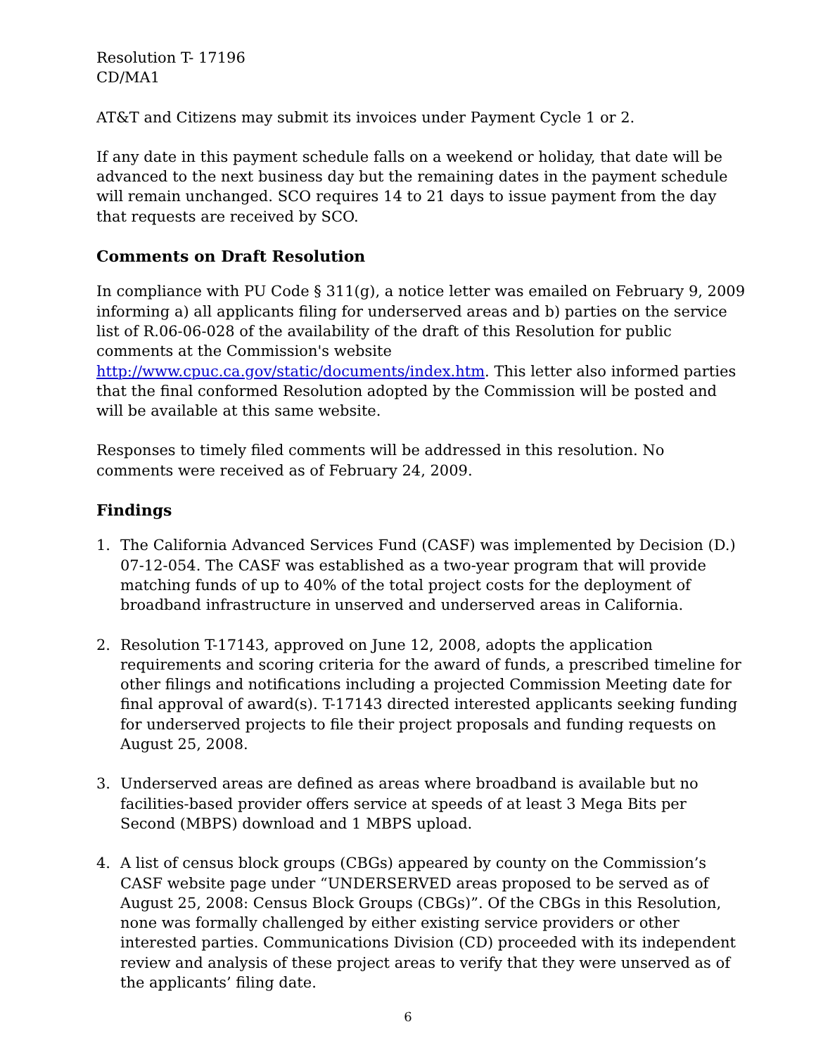Resolution T- 17196
CD/MA1
AT&T and Citizens may submit its invoices under Payment Cycle 1 or 2.
If any date in this payment schedule falls on a weekend or holiday, that date will be advanced to the next business day but the remaining dates in the payment schedule will remain unchanged. SCO requires 14 to 21 days to issue payment from the day that requests are received by SCO.
Comments on Draft Resolution
In compliance with PU Code § 311(g), a notice letter was emailed on February 9, 2009 informing a) all applicants filing for underserved areas and b) parties on the service list of R.06-06-028 of the availability of the draft of this Resolution for public comments at the Commission's website http://www.cpuc.ca.gov/static/documents/index.htm. This letter also informed parties that the final conformed Resolution adopted by the Commission will be posted and will be available at this same website.
Responses to timely filed comments will be addressed in this resolution. No comments were received as of February 24, 2009.
Findings
1. The California Advanced Services Fund (CASF) was implemented by Decision (D.) 07-12-054. The CASF was established as a two-year program that will provide matching funds of up to 40% of the total project costs for the deployment of broadband infrastructure in unserved and underserved areas in California.
2. Resolution T-17143, approved on June 12, 2008, adopts the application requirements and scoring criteria for the award of funds, a prescribed timeline for other filings and notifications including a projected Commission Meeting date for final approval of award(s). T-17143 directed interested applicants seeking funding for underserved projects to file their project proposals and funding requests on August 25, 2008.
3. Underserved areas are defined as areas where broadband is available but no facilities-based provider offers service at speeds of at least 3 Mega Bits per Second (MBPS) download and 1 MBPS upload.
4. A list of census block groups (CBGs) appeared by county on the Commission’s CASF website page under “UNDERSERVED areas proposed to be served as of August 25, 2008: Census Block Groups (CBGs)”. Of the CBGs in this Resolution, none was formally challenged by either existing service providers or other interested parties. Communications Division (CD) proceeded with its independent review and analysis of these project areas to verify that they were unserved as of the applicants’ filing date.
6